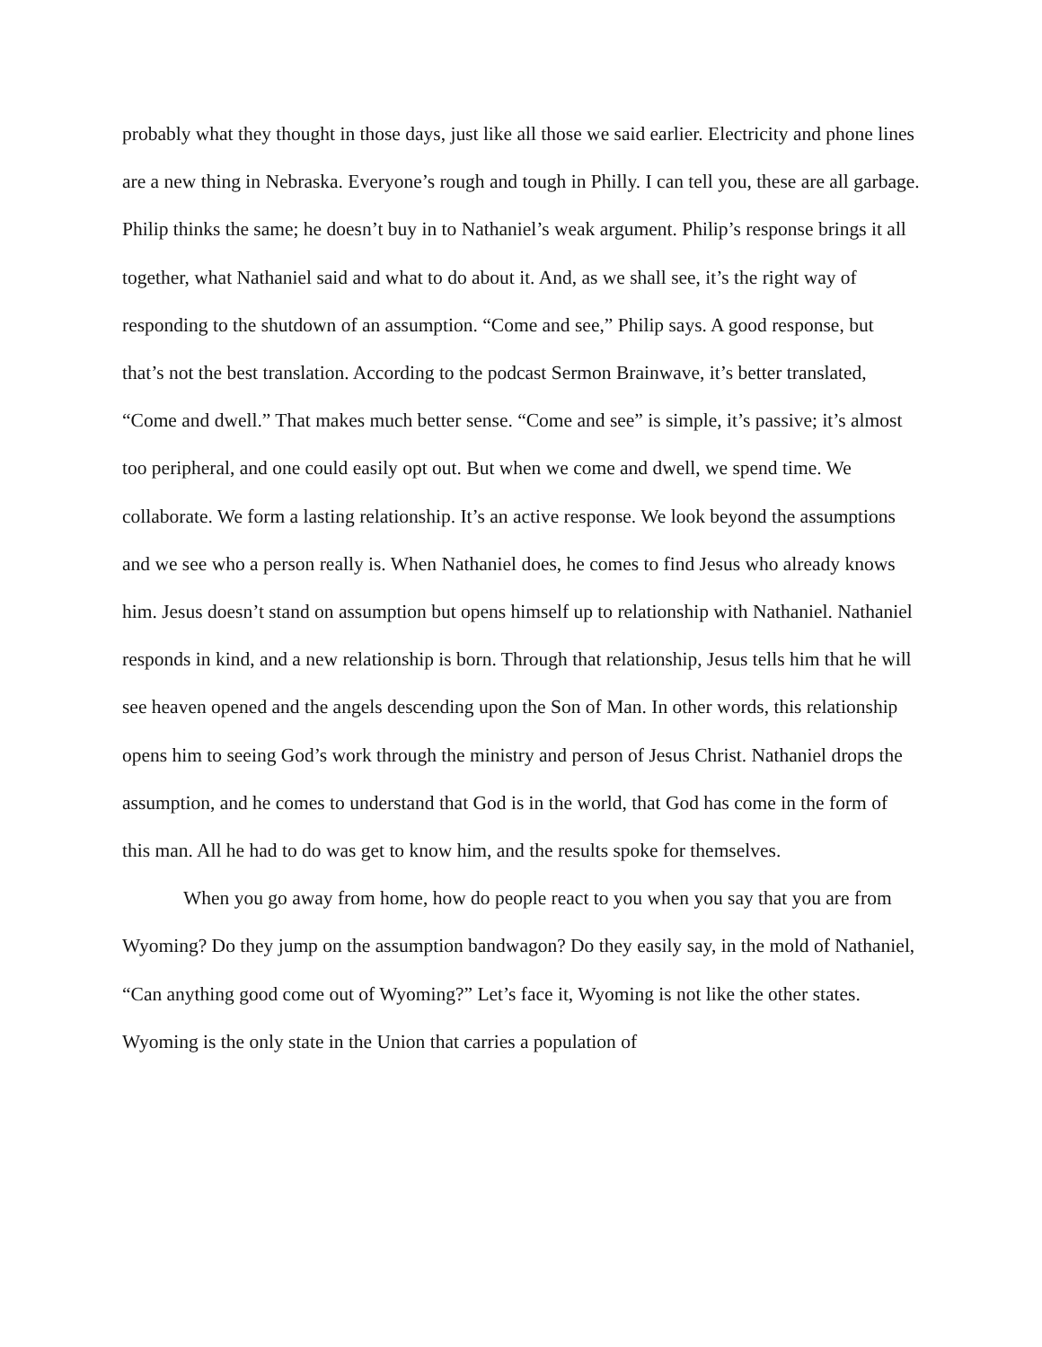probably what they thought in those days, just like all those we said earlier. Electricity and phone lines are a new thing in Nebraska. Everyone’s rough and tough in Philly. I can tell you, these are all garbage. Philip thinks the same; he doesn’t buy in to Nathaniel’s weak argument. Philip’s response brings it all together, what Nathaniel said and what to do about it. And, as we shall see, it’s the right way of responding to the shutdown of an assumption. “Come and see,” Philip says. A good response, but that’s not the best translation. According to the podcast Sermon Brainwave, it’s better translated, “Come and dwell.” That makes much better sense. “Come and see” is simple, it’s passive; it’s almost too peripheral, and one could easily opt out. But when we come and dwell, we spend time. We collaborate. We form a lasting relationship. It’s an active response. We look beyond the assumptions and we see who a person really is. When Nathaniel does, he comes to find Jesus who already knows him. Jesus doesn’t stand on assumption but opens himself up to relationship with Nathaniel. Nathaniel responds in kind, and a new relationship is born. Through that relationship, Jesus tells him that he will see heaven opened and the angels descending upon the Son of Man. In other words, this relationship opens him to seeing God’s work through the ministry and person of Jesus Christ. Nathaniel drops the assumption, and he comes to understand that God is in the world, that God has come in the form of this man. All he had to do was get to know him, and the results spoke for themselves.
When you go away from home, how do people react to you when you say that you are from Wyoming? Do they jump on the assumption bandwagon? Do they easily say, in the mold of Nathaniel, “Can anything good come out of Wyoming?” Let’s face it, Wyoming is not like the other states. Wyoming is the only state in the Union that carries a population of